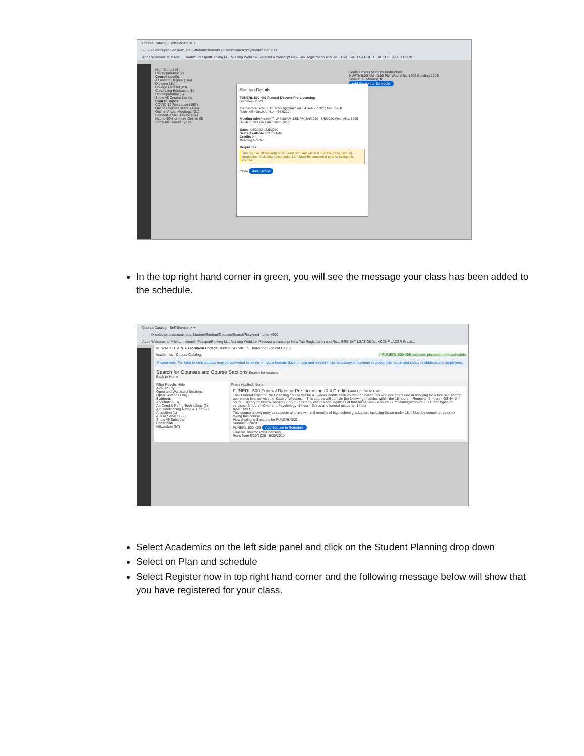Course Catalog - Self-Service ✕ +
← → ⟳ colss-prod.ec.matc.edu/Student/Student/Courses/Search?keyword=funerl+500
Apps Welcome to Milwau... search PassportParking M... Nursing WebLink Request a transcript New Tab Registration and Re... GRE SAT LSAT GED... ACCUPLACER Practi...
High School (3)
Developmental (2)
Course Levels
Associate Degree (164)
Diploma (31)
College Parallel (28)
Continuing Education (8)
Developmental (6)
Show All Course Levels
Course Types
COVID-19 Response (155)
Online Courses 100% (136)
Online-Virtual Meetings (91)
Blended < 50% Online (24)
Hybrid 50% or more Online (9)
Show All Course Types
Seats Times Locations Instructors
9 W/Th 8:00 AM - 3:55 PM West Allis, 1205 Building 160B Schauf, G, Monroe, K
Add Section to Schedule
Section Details
FUNERL-500-409 Funeral Director Pre-Licensing
Summer - 2020
Instructors Schauf, G (schaufg@matc.edu, 414-456-5320) Monroe, K (klohnk@matc.edu, 414-456-5319)
Meeting Information T, W 8:00 AM 3:55 PM 8/4/2020 - 8/5/2020 West Allis, 1205 Building 160B (Related Instruction)
Dates 8/4/2020 - 8/5/2020
Seats Available 6 of 15 Total
Credits 0.4
Grading Graded
Requisites
This course allows entry to students who are within 6 months of high school graduation, including those under 18. - Must be completed prior to taking this course.
Close Add Section
In the top right hand corner in green, you will see the message your class has been added to the schedule.
Course Catalog - Self-Service ✕ +
← → ⟳ colss-prod.ec.matc.edu/Student/Student/Courses/Search?keyword=funerl+500
Apps Welcome to Milwau... search PassportParking M... Nursing WebLink Request a transcript New Tab Registration and Re... GRE SAT LSAT GED... ACCUPLACER Practi...
MILWAUKEE AREA Technical College Student SERVICES hardindg Sign out Help 1
Academics · Course Catalog ✓ FUNERL-500-409 has been planned on the schedule.
Please note: Fall face to face courses may be converted to online or hybrid formats (face to face and online) if it is necessary to continue to protect the health and safety of students and employees.
Search for Courses and Course Sections Search for courses...
Back to Home
Filter Results Hide
Availability
Open and Waitlisted Sections
Open Sections Only
Subjects
Accounting (3)
Air Cond & Refrig Technology (3)
Air Conditioning Refrig & Heat (2)
Animation (1)
AODA Services (2)
Show All Subjects
Locations
Milwaukee (97)
Filters Applied: None
FUNERL-500 Funeral Director Pre-Licensing (0.4 Credits) Add Course to Plan
The "Funeral Director Pre Licensing course will be a 16-hour certification course for individuals who are interested in applying for a funeral director apprentice license with the State of Wisconsin. This course will contain the following modules within the 16 hours: - Removal -2 hours - OSHA-3 hours - History of funeral service- 1 hour - Current Statutes and legalities of funeral service - 4 hours - Embalming-2 hours - FTC and types of services- 2 hours - Grief and Psychology -1 hour - Ethics and funeral etiquette -1 hour
Requisites:
This course allows entry to students who are within 6 months of high school graduation, including those under 18. - Must be completed prior to taking this course.
View Available Sections for FUNERL-500
Summer - 2020
FUNERL-500-403 Add Section to Schedule
Funeral Director Pre-Licensing
Runs from 6/29/2020 - 6/30/2020
Select Academics on the left side panel and click on the Student Planning drop down
Select on Plan and schedule
Select Register now in top right hand corner and the following message below will show that you have registered for your class.